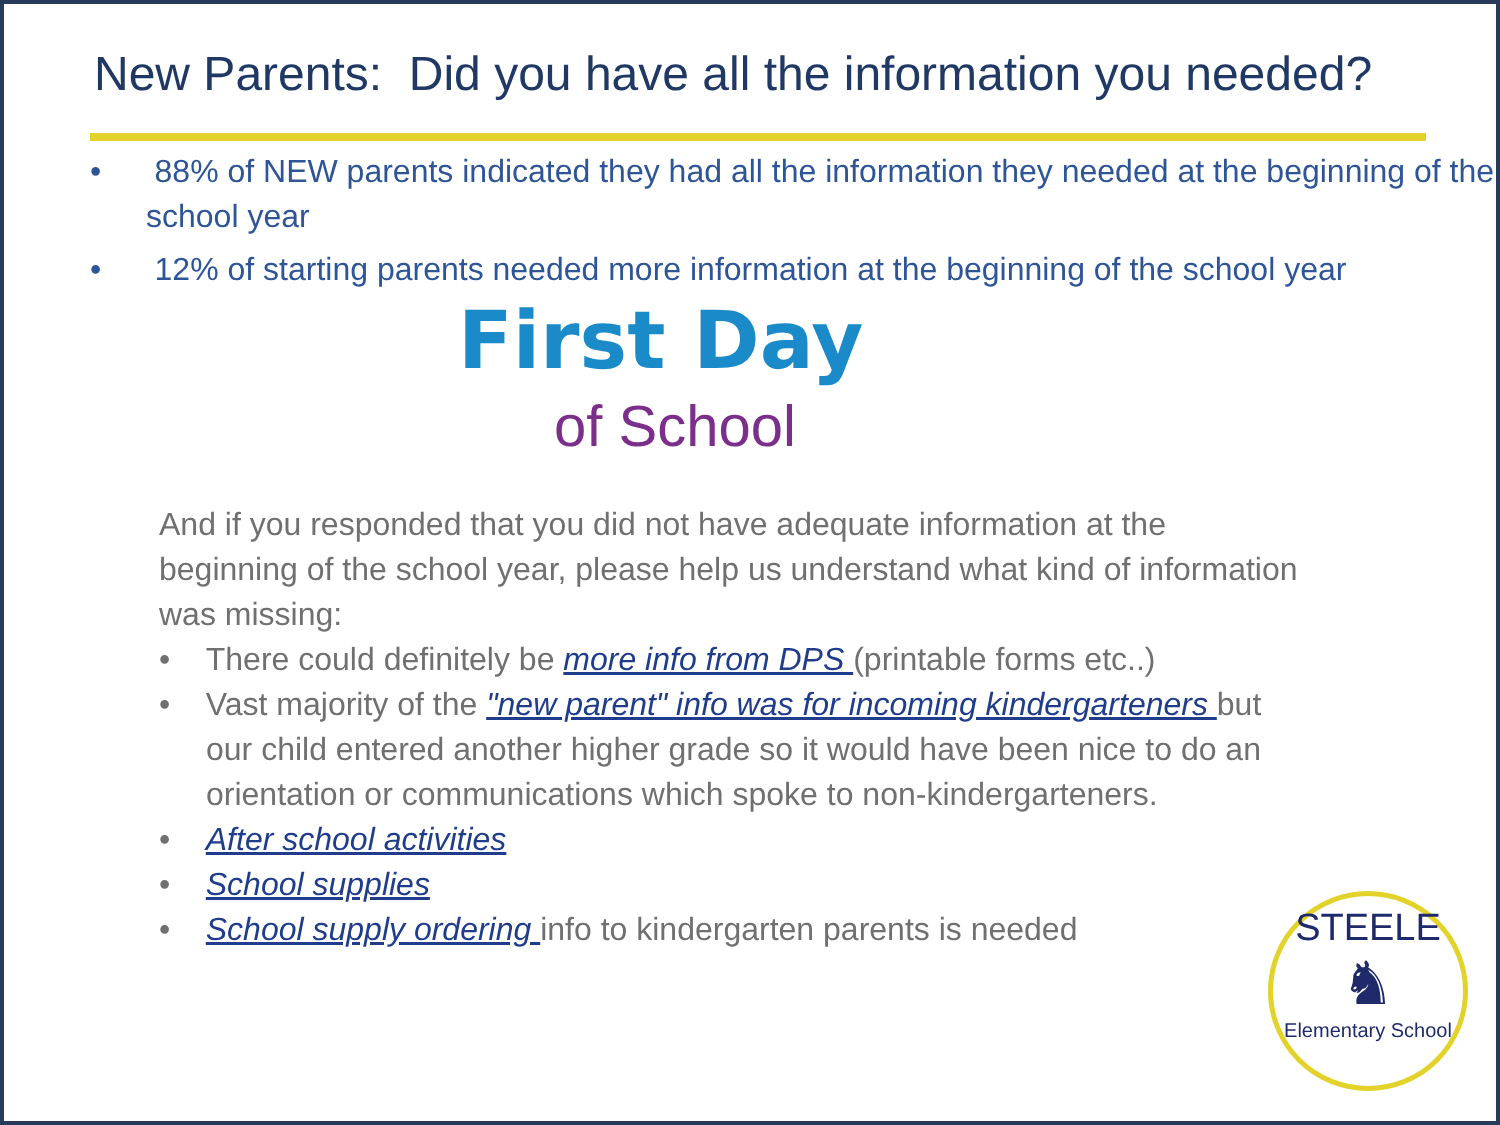New Parents: Did you have all the information you needed?
• 88% of NEW parents indicated they had all the information they needed at the beginning of the school year
• 12% of starting parents needed more information at the beginning of the school year
First Day
of School
And if you responded that you did not have adequate information at the beginning of the school year, please help us understand what kind of information was missing:
• There could definitely be more info from DPS (printable forms etc..)
• Vast majority of the "new parent" info was for incoming kindergarteners but our child entered another higher grade so it would have been nice to do an orientation or communications which spoke to non-kindergarteners.
• After school activities
• School supplies
• School supply ordering info to kindergarten parents is needed
STEELE
♞
Elementary School